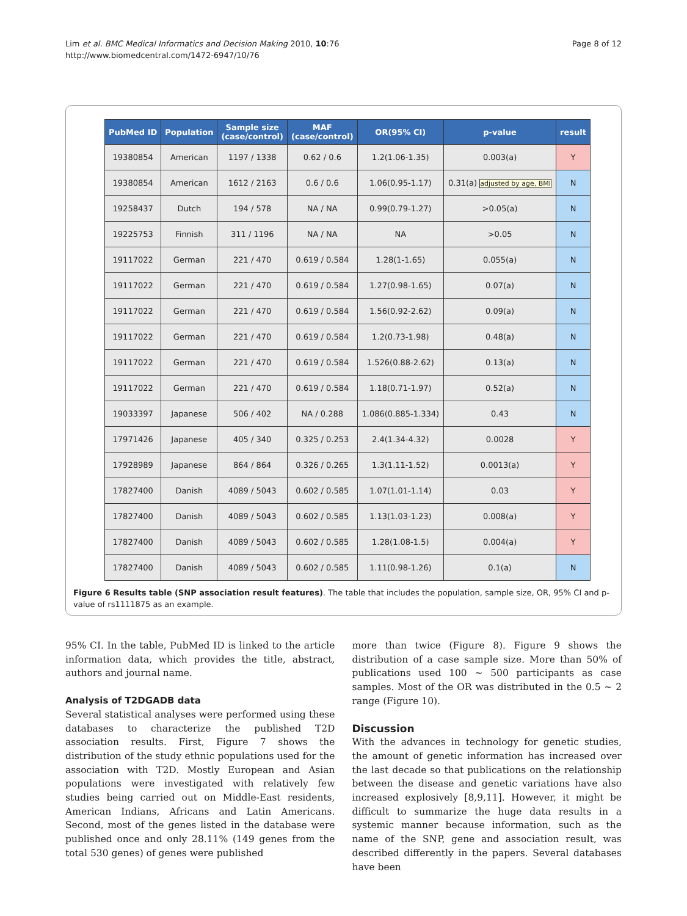Lim et al. BMC Medical Informatics and Decision Making 2010, 10:76
http://www.biomedcentral.com/1472-6947/10/76
Page 8 of 12
| PubMed ID | Population | Sample size (case/control) | MAF (case/control) | OR(95% CI) | p-value | result |
| --- | --- | --- | --- | --- | --- | --- |
| 19380854 | American | 1197 / 1338 | 0.62 / 0.6 | 1.2(1.06-1.35) | 0.003(a) | Y |
| 19380854 | American | 1612 / 2163 | 0.6 / 0.6 | 1.06(0.95-1.17) | 0.31(a) adjusted by age, BMI | N |
| 19258437 | Dutch | 194 / 578 | NA / NA | 0.99(0.79-1.27) | >0.05(a) | N |
| 19225753 | Finnish | 311 / 1196 | NA / NA | NA | >0.05 | N |
| 19117022 | German | 221 / 470 | 0.619 / 0.584 | 1.28(1-1.65) | 0.055(a) | N |
| 19117022 | German | 221 / 470 | 0.619 / 0.584 | 1.27(0.98-1.65) | 0.07(a) | N |
| 19117022 | German | 221 / 470 | 0.619 / 0.584 | 1.56(0.92-2.62) | 0.09(a) | N |
| 19117022 | German | 221 / 470 | 0.619 / 0.584 | 1.2(0.73-1.98) | 0.48(a) | N |
| 19117022 | German | 221 / 470 | 0.619 / 0.584 | 1.526(0.88-2.62) | 0.13(a) | N |
| 19117022 | German | 221 / 470 | 0.619 / 0.584 | 1.18(0.71-1.97) | 0.52(a) | N |
| 19033397 | Japanese | 506 / 402 | NA / 0.288 | 1.086(0.885-1.334) | 0.43 | N |
| 17971426 | Japanese | 405 / 340 | 0.325 / 0.253 | 2.4(1.34-4.32) | 0.0028 | Y |
| 17928989 | Japanese | 864 / 864 | 0.326 / 0.265 | 1.3(1.11-1.52) | 0.0013(a) | Y |
| 17827400 | Danish | 4089 / 5043 | 0.602 / 0.585 | 1.07(1.01-1.14) | 0.03 | Y |
| 17827400 | Danish | 4089 / 5043 | 0.602 / 0.585 | 1.13(1.03-1.23) | 0.008(a) | Y |
| 17827400 | Danish | 4089 / 5043 | 0.602 / 0.585 | 1.28(1.08-1.5) | 0.004(a) | Y |
| 17827400 | Danish | 4089 / 5043 | 0.602 / 0.585 | 1.11(0.98-1.26) | 0.1(a) | N |
Figure 6 Results table (SNP association result features). The table that includes the population, sample size, OR, 95% CI and p-value of rs1111875 as an example.
95% CI. In the table, PubMed ID is linked to the article information data, which provides the title, abstract, authors and journal name.
Analysis of T2DGADB data
Several statistical analyses were performed using these databases to characterize the published T2D association results. First, Figure 7 shows the distribution of the study ethnic populations used for the association with T2D. Mostly European and Asian populations were investigated with relatively few studies being carried out on Middle-East residents, American Indians, Africans and Latin Americans. Second, most of the genes listed in the database were published once and only 28.11% (149 genes from the total 530 genes) of genes were published
more than twice (Figure 8). Figure 9 shows the distribution of a case sample size. More than 50% of publications used 100 ~ 500 participants as case samples. Most of the OR was distributed in the 0.5 ~ 2 range (Figure 10).
Discussion
With the advances in technology for genetic studies, the amount of genetic information has increased over the last decade so that publications on the relationship between the disease and genetic variations have also increased explosively [8,9,11]. However, it might be difficult to summarize the huge data results in a systemic manner because information, such as the name of the SNP, gene and association result, was described differently in the papers. Several databases have been